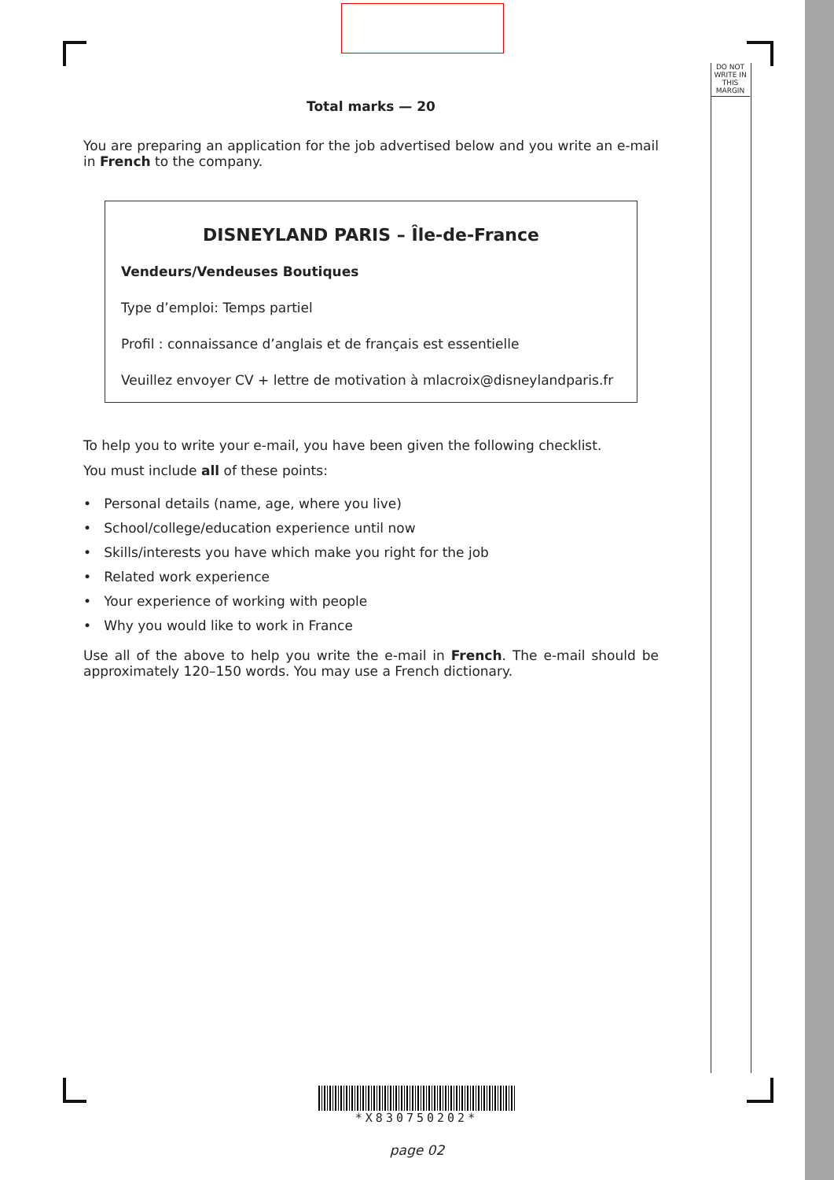DO NOT
WRITE IN
THIS
MARGIN
Total marks — 20
You are preparing an application for the job advertised below and you write an e-mail in French to the company.
DISNEYLAND PARIS – Île-de-France
Vendeurs/Vendeuses Boutiques
Type d’emploi: Temps partiel
Profil : connaissance d’anglais et de français est essentielle
Veuillez envoyer CV + lettre de motivation à mlacroix@disneylandparis.fr
To help you to write your e-mail, you have been given the following checklist.
You must include all of these points:
• Personal details (name, age, where you live)
• School/college/education experience until now
• Skills/interests you have which make you right for the job
• Related work experience
• Your experience of working with people
• Why you would like to work in France
Use all of the above to help you write the e-mail in French. The e-mail should be approximately 120–150 words. You may use a French dictionary.
*X830750202*
page 02